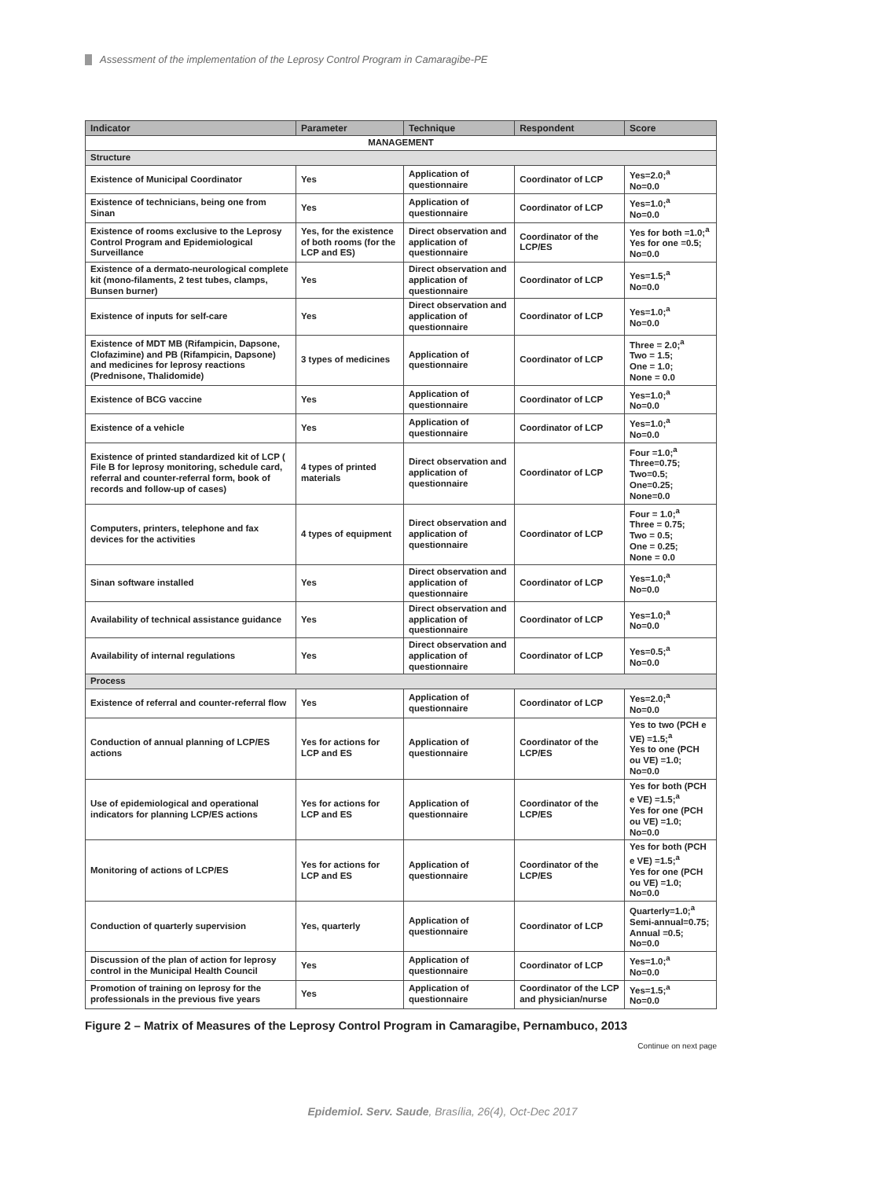Assessment of the implementation of the Leprosy Control Program in Camaragibe-PE
| Indicator | Parameter | Technique | Respondent | Score |
| --- | --- | --- | --- | --- |
| MANAGEMENT | | | | |
| Structure | | | | |
| Existence of Municipal Coordinator | Yes | Application of questionnaire | Coordinator of LCP | Yes=2.0;<sup>a</sup> No=0.0 |
| Existence of technicians, being one from Sinan | Yes | Application of questionnaire | Coordinator of LCP | Yes=1.0;<sup>a</sup> No=0.0 |
| Existence of rooms exclusive to the Leprosy Control Program and Epidemiological Surveillance | Yes, for the existence of both rooms (for the LCP and ES) | Direct observation and application of questionnaire | Coordinator of the LCP/ES | Yes for both =1.0;<sup>a</sup> Yes for one =0.5; No=0.0 |
| Existence of a dermato-neurological complete kit (mono-filaments, 2 test tubes, clamps, Bunsen burner) | Yes | Direct observation and application of questionnaire | Coordinator of LCP | Yes=1.5;<sup>a</sup> No=0.0 |
| Existence of inputs for self-care | Yes | Direct observation and application of questionnaire | Coordinator of LCP | Yes=1.0;<sup>a</sup> No=0.0 |
| Existence of MDT MB (Rifampicin, Dapsone, Clofazimine) and PB (Rifampicin, Dapsone) and medicines for leprosy reactions (Prednisone, Thalidomide) | 3 types of medicines | Application of questionnaire | Coordinator of LCP | Three = 2.0;<sup>a</sup> Two = 1.5; One = 1.0; None = 0.0 |
| Existence of BCG vaccine | Yes | Application of questionnaire | Coordinator of LCP | Yes=1.0;<sup>a</sup> No=0.0 |
| Existence of a vehicle | Yes | Application of questionnaire | Coordinator of LCP | Yes=1.0;<sup>a</sup> No=0.0 |
| Existence of printed standardized kit of LCP ( File B for leprosy monitoring, schedule card, referral and counter-referral form, book of records and follow-up of cases) | 4 types of printed materials | Direct observation and application of questionnaire | Coordinator of LCP | Four =1.0;<sup>a</sup> Three=0.75; Two=0.5; One=0.25; None=0.0 |
| Computers, printers, telephone and fax devices for the activities | 4 types of equipment | Direct observation and application of questionnaire | Coordinator of LCP | Four = 1.0;<sup>a</sup> Three = 0.75; Two = 0.5; One = 0.25; None = 0.0 |
| Sinan software installed | Yes | Direct observation and application of questionnaire | Coordinator of LCP | Yes=1.0;<sup>a</sup> No=0.0 |
| Availability of technical assistance guidance | Yes | Direct observation and application of questionnaire | Coordinator of LCP | Yes=1.0;<sup>a</sup> No=0.0 |
| Availability of internal regulations | Yes | Direct observation and application of questionnaire | Coordinator of LCP | Yes=0.5;<sup>a</sup> No=0.0 |
| Process | | | | |
| Existence of referral and counter-referral flow | Yes | Application of questionnaire | Coordinator of LCP | Yes=2.0;<sup>a</sup> No=0.0 |
| Conduction of annual planning of LCP/ES actions | Yes for actions for LCP and ES | Application of questionnaire | Coordinator of the LCP/ES | Yes to two (PCH e VE) =1.5;<sup>a</sup> Yes to one (PCH ou VE) =1.0; No=0.0 |
| Use of epidemiological and operational indicators for planning LCP/ES actions | Yes for actions for LCP and ES | Application of questionnaire | Coordinator of the LCP/ES | Yes for both (PCH e VE) =1.5;<sup>a</sup> Yes for one (PCH ou VE) =1.0; No=0.0 |
| Monitoring of actions of LCP/ES | Yes for actions for LCP and ES | Application of questionnaire | Coordinator of the LCP/ES | Yes for both (PCH e VE) =1.5;<sup>a</sup> Yes for one (PCH ou VE) =1.0; No=0.0 |
| Conduction of quarterly supervision | Yes, quarterly | Application of questionnaire | Coordinator of LCP | Quarterly=1.0;<sup>a</sup> Semi-annual=0.75; Annual =0.5; No=0.0 |
| Discussion of the plan of action for leprosy control in the Municipal Health Council | Yes | Application of questionnaire | Coordinator of LCP | Yes=1.0;<sup>a</sup> No=0.0 |
| Promotion of training on leprosy for the professionals in the previous five years | Yes | Application of questionnaire | Coordinator of the LCP and physician/nurse | Yes=1.5;<sup>a</sup> No=0.0 |
Figure 2 – Matrix of Measures of the Leprosy Control Program in Camaragibe, Pernambuco, 2013
Continue on next page
Epidemiol. Serv. Saude, Brasília, 26(4), Oct-Dec 2017